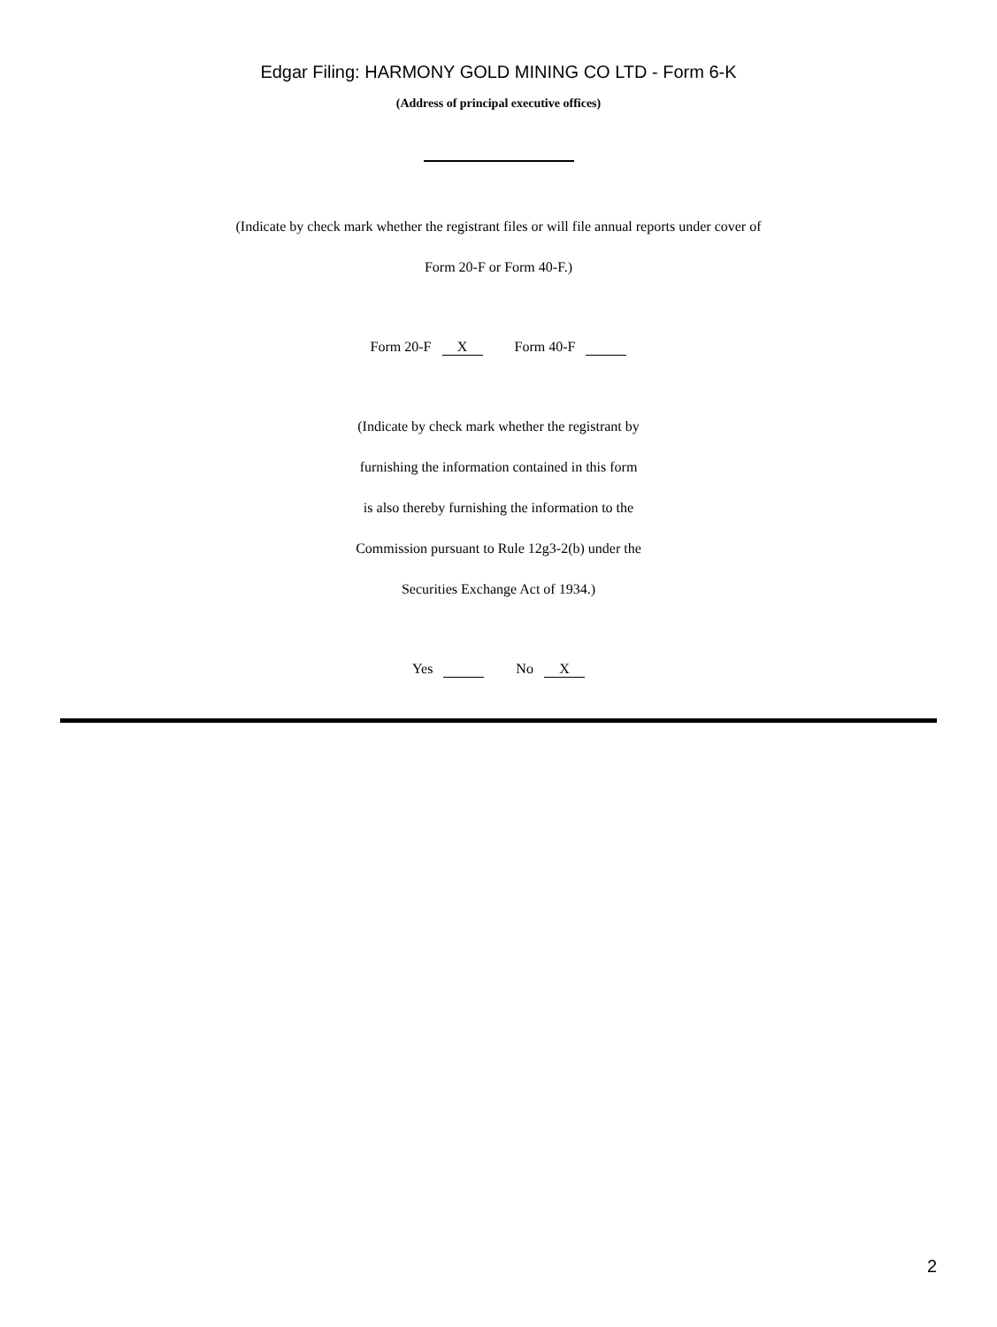Edgar Filing: HARMONY GOLD MINING CO LTD - Form 6-K
(Address of principal executive offices)
(Indicate by check mark whether the registrant files or will file annual reports under cover of
Form 20-F or Form 40-F.)
Form 20-F X Form 40-F
(Indicate by check mark whether the registrant by
furnishing the information contained in this form
is also thereby furnishing the information to the
Commission pursuant to Rule 12g3-2(b) under the
Securities Exchange Act of 1934.)
Yes No X
2